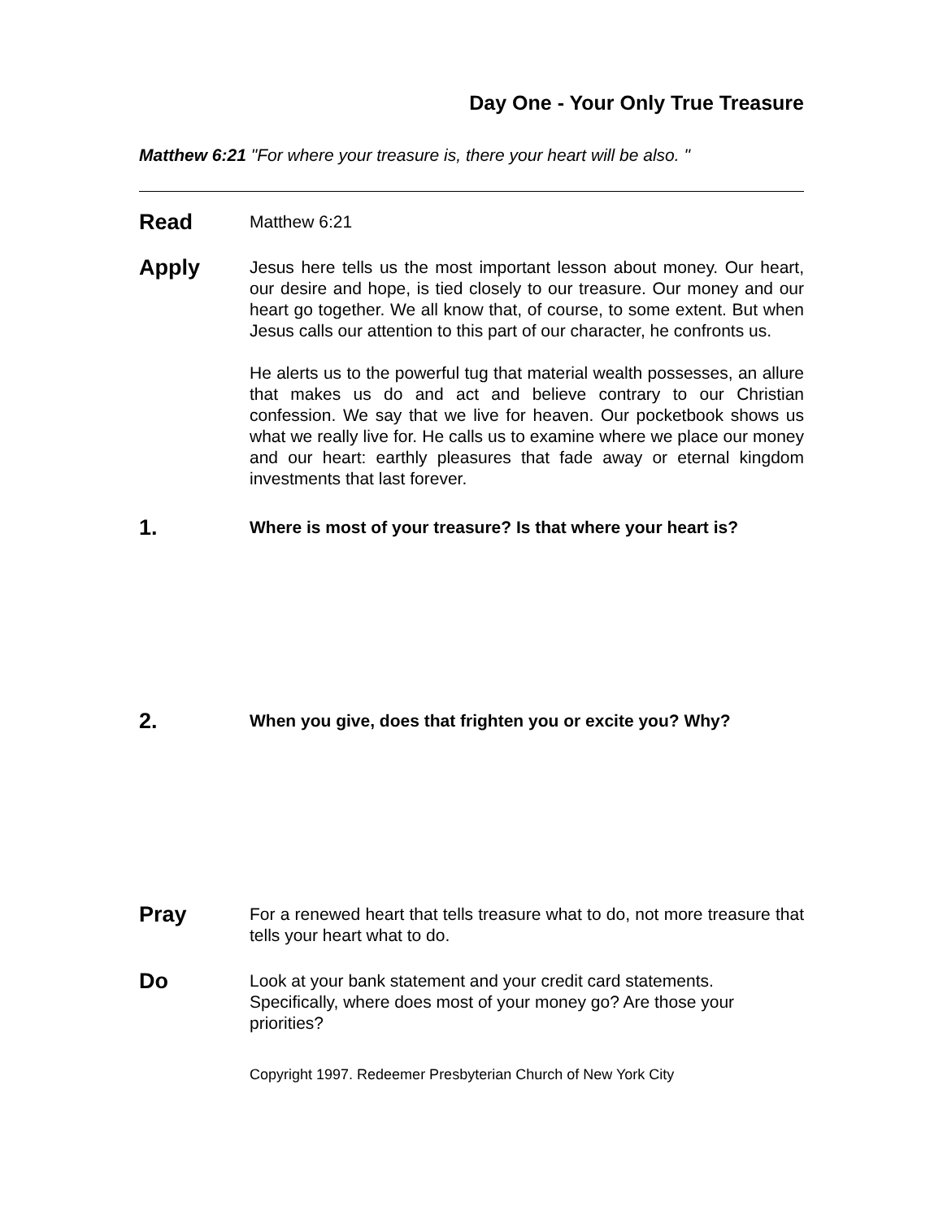Day One - Your Only True Treasure
Matthew 6:21 "For where your treasure is, there your heart will be also. "
Read
Matthew 6:21
Apply
Jesus here tells us the most important lesson about money. Our heart, our desire and hope, is tied closely to our treasure. Our money and our heart go together. We all know that, of course, to some extent. But when Jesus calls our attention to this part of our character, he confronts us.
He alerts us to the powerful tug that material wealth possesses, an allure that makes us do and act and believe contrary to our Christian confession. We say that we live for heaven. Our pocketbook shows us what we really live for. He calls us to examine where we place our money and our heart: earthly pleasures that fade away or eternal kingdom investments that last forever.
1.
Where is most of your treasure? Is that where your heart is?
2.
When you give, does that frighten you or excite you? Why?
Pray
For a renewed heart that tells treasure what to do, not more treasure that tells your heart what to do.
Do
Look at your bank statement and your credit card statements. Specifically, where does most of your money go? Are those your priorities?
Copyright 1997. Redeemer Presbyterian Church of New York City